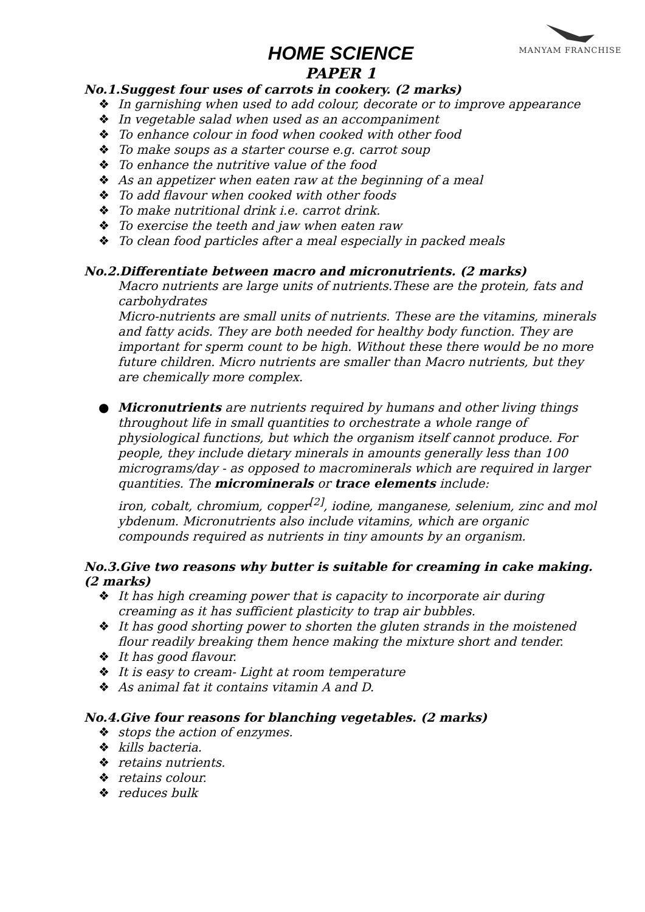MANYAM FRANCHISE
HOME SCIENCE
PAPER 1
No.1.Suggest four uses of carrots in cookery. (2 marks)
❖ In garnishing when used to add colour, decorate or to improve appearance
❖ In vegetable salad when used as an accompaniment
❖ To enhance colour in food when cooked with other food
❖ To make soups as a starter course e.g. carrot soup
❖ To enhance the nutritive value of the food
❖ As an appetizer when eaten raw at the beginning of a meal
❖ To add flavour when cooked with other foods
❖ To make nutritional drink i.e. carrot drink.
❖ To exercise the teeth and jaw when eaten raw
❖ To clean food particles after a meal especially in packed meals
No.2.Differentiate between macro and micronutrients. (2 marks)
Macro nutrients are large units of nutrients.These are the protein, fats and carbohydrates
Micro-nutrients are small units of nutrients. These are the vitamins, minerals and fatty acids. They are both needed for healthy body function. They are important for sperm count to be high. Without these there would be no more future children. Micro nutrients are smaller than Macro nutrients, but they are chemically more complex.
● Micronutrients are nutrients required by humans and other living things throughout life in small quantities to orchestrate a whole range of physiological functions, but which the organism itself cannot produce. For people, they include dietary minerals in amounts generally less than 100 micrograms/day - as opposed to macrominerals which are required in larger quantities. The microminerals or trace elements include:
iron, cobalt, chromium, copper<sup>[2]</sup>, iodine, manganese, selenium, zinc and mol ybdenum. Micronutrients also include vitamins, which are organic compounds required as nutrients in tiny amounts by an organism.
No.3.Give two reasons why butter is suitable for creaming in cake making. (2 marks)
❖ It has high creaming power that is capacity to incorporate air during creaming as it has sufficient plasticity to trap air bubbles.
❖ It has good shorting power to shorten the gluten strands in the moistened flour readily breaking them hence making the mixture short and tender.
❖ It has good flavour.
❖ It is easy to cream- Light at room temperature
❖ As animal fat it contains vitamin A and D.
No.4.Give four reasons for blanching vegetables. (2 marks)
❖ stops the action of enzymes.
❖ kills bacteria.
❖ retains nutrients.
❖ retains colour.
❖ reduces bulk